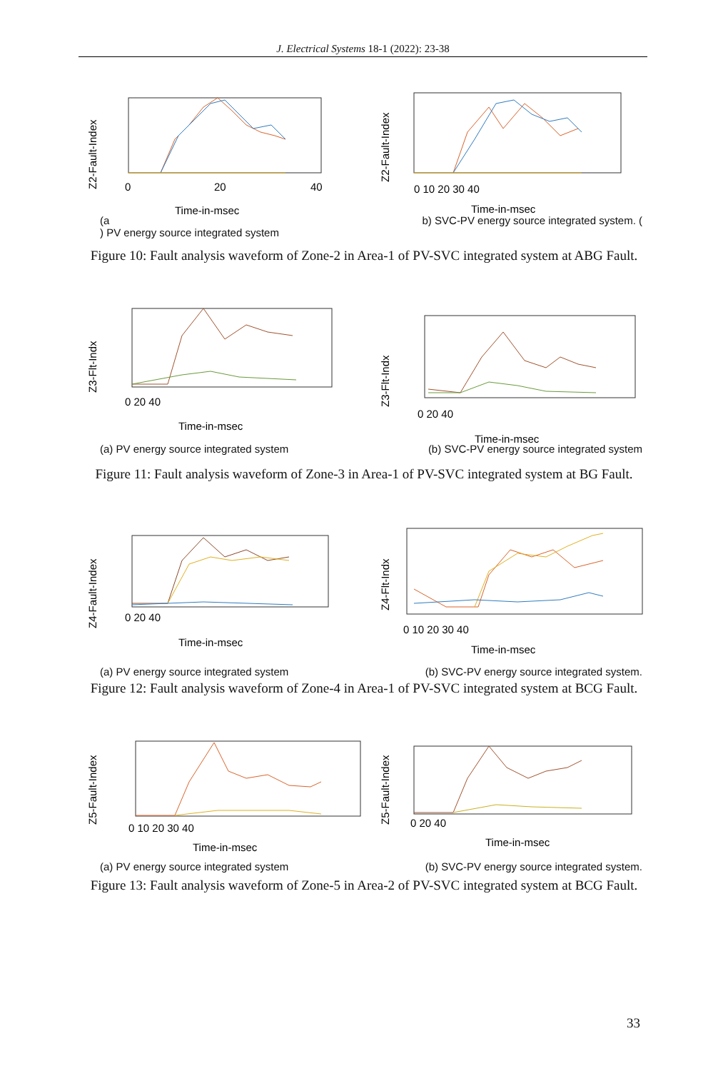J. Electrical Systems 18-1 (2022): 23-38
Z2-Fault-Index
Time-in-msec
0
20
40
Z2-Fault-Index
Time-in-msec
0 10 20 30 40
(a
) PV energy source integrated system b) SVC-PV energy source integrated system. (
Figure 10: Fault analysis waveform of Zone-2 in Area-1 of PV-SVC integrated system at ABG Fault.
Z3-Flt-Indx
Time-in-msec
0 20 40
Z3-Flt-Indx
Time-in-msec
0 20 40
(a) PV energy source integrated system (b) SVC-PV energy source integrated system
Figure 11: Fault analysis waveform of Zone-3 in Area-1 of PV-SVC integrated system at BG Fault.
Z4-Fault-Index
Time-in-msec
0 20 40
Z4-Flt-Indx
Time-in-msec
0 10 20 30 40
(a) PV energy source integrated system (b) SVC-PV energy source integrated system.
Figure 12: Fault analysis waveform of Zone-4 in Area-1 of PV-SVC integrated system at BCG Fault.
Z5-Fault-Index
Time-in-msec
0 10 20 30 40
Z5-Fault-Index
Time-in-msec
0 20 40
(a) PV energy source integrated system (b) SVC-PV energy source integrated system.
Figure 13: Fault analysis waveform of Zone-5 in Area-2 of PV-SVC integrated system at BCG Fault.
33